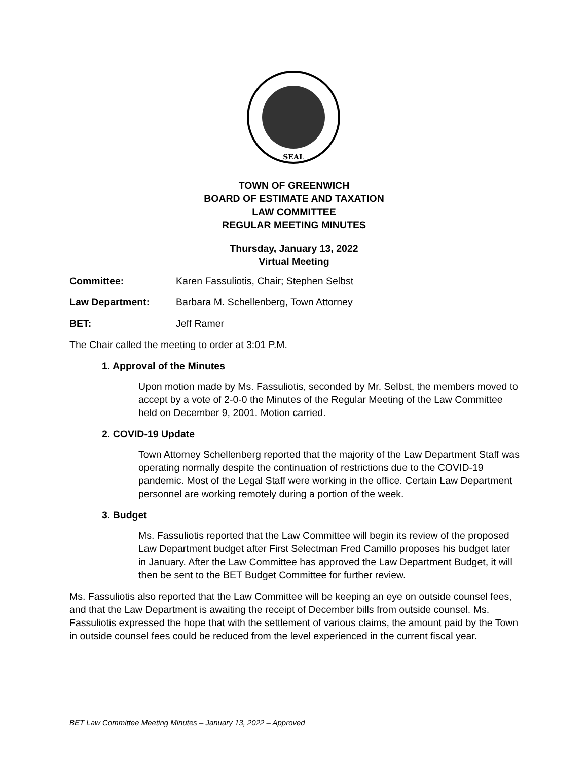SEAL
TOWN OF GREENWICH
BOARD OF ESTIMATE AND TAXATION
LAW COMMITTEE
REGULAR MEETING MINUTES
Thursday, January 13, 2022
Virtual Meeting
Committee: Karen Fassuliotis, Chair; Stephen Selbst
Law Department: Barbara M. Schellenberg, Town Attorney
BET: Jeff Ramer
The Chair called the meeting to order at 3:01 P.M.
1. Approval of the Minutes
Upon motion made by Ms. Fassuliotis, seconded by Mr. Selbst, the members moved to accept by a vote of 2-0-0 the Minutes of the Regular Meeting of the Law Committee held on December 9, 2001. Motion carried.
2. COVID-19 Update
Town Attorney Schellenberg reported that the majority of the Law Department Staff was operating normally despite the continuation of restrictions due to the COVID-19 pandemic. Most of the Legal Staff were working in the office. Certain Law Department personnel are working remotely during a portion of the week.
3. Budget
Ms. Fassuliotis reported that the Law Committee will begin its review of the proposed Law Department budget after First Selectman Fred Camillo proposes his budget later in January. After the Law Committee has approved the Law Department Budget, it will then be sent to the BET Budget Committee for further review.
Ms. Fassuliotis also reported that the Law Committee will be keeping an eye on outside counsel fees, and that the Law Department is awaiting the receipt of December bills from outside counsel. Ms. Fassuliotis expressed the hope that with the settlement of various claims, the amount paid by the Town in outside counsel fees could be reduced from the level experienced in the current fiscal year.
BET Law Committee Meeting Minutes – January 13, 2022 – Approved